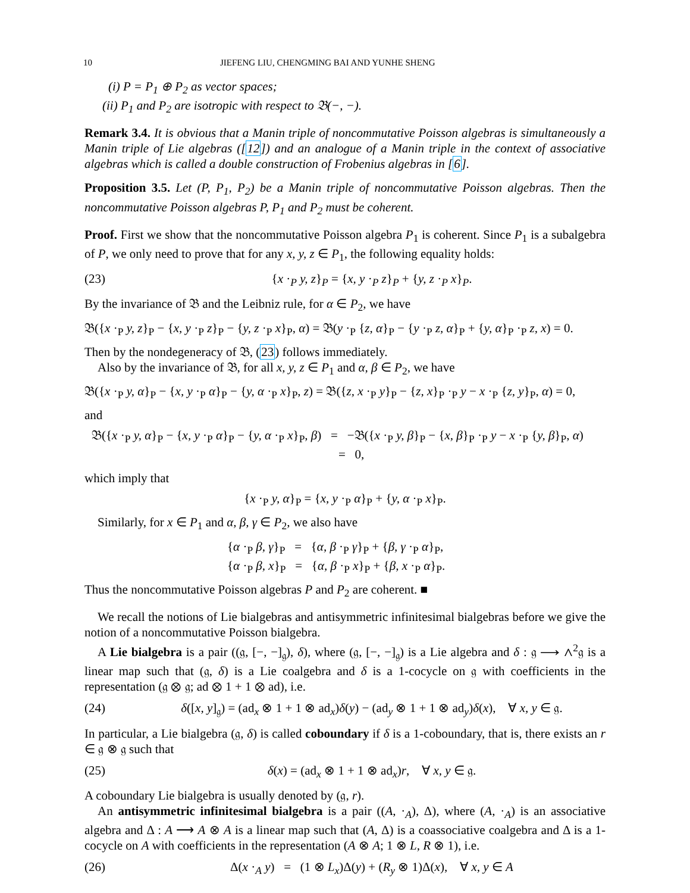10 JIEFENG LIU, CHENGMING BAI AND YUNHE SHENG
(i) P = P<sub>1</sub> ⊕ P<sub>2</sub> as vector spaces;
(ii) P<sub>1</sub> and P<sub>2</sub> are isotropic with respect to 𝔅(−, −).
Remark 3.4. It is obvious that a Manin triple of noncommutative Poisson algebras is simultaneously a Manin triple of Lie algebras ([12]) and an analogue of a Manin triple in the context of associative algebras which is called a double construction of Frobenius algebras in [6].
Proposition 3.5. Let (P, P<sub>1</sub>, P<sub>2</sub>) be a Manin triple of noncommutative Poisson algebras. Then the noncommutative Poisson algebras P, P<sub>1</sub> and P<sub>2</sub> must be coherent.
Proof. First we show that the noncommutative Poisson algebra P<sub>1</sub> is coherent. Since P<sub>1</sub> is a subalgebra of P, we only need to prove that for any x, y, z ∈ P<sub>1</sub>, the following equality holds:
(23) {x ·<sub>P</sub> y, z}<sub>P</sub> = {x, y ·<sub>P</sub> z}<sub>P</sub> + {y, z ·<sub>P</sub> x}<sub>P</sub>.
By the invariance of 𝔅 and the Leibniz rule, for α ∈ P<sub>2</sub>, we have
𝔅({x ·<sub>P</sub> y, z}<sub>P</sub> − {x, y ·<sub>P</sub> z}<sub>P</sub> − {y, z ·<sub>P</sub> x}<sub>P</sub>, α) = 𝔅(y ·<sub>P</sub> {z, α}<sub>P</sub> − {y ·<sub>P</sub> z, α}<sub>P</sub> + {y, α}<sub>P</sub> ·<sub>P</sub> z, x) = 0.
Then by the nondegeneracy of 𝔅, (23) follows immediately.
Also by the invariance of 𝔅, for all x, y, z ∈ P<sub>1</sub> and α, β ∈ P<sub>2</sub>, we have
𝔅({x ·<sub>P</sub> y, α}<sub>P</sub> − {x, y ·<sub>P</sub> α}<sub>P</sub> − {y, α ·<sub>P</sub> x}<sub>P</sub>, z) = 𝔅({z, x ·<sub>P</sub> y}<sub>P</sub> − {z, x}<sub>P</sub> ·<sub>P</sub> y − x ·<sub>P</sub> {z, y}<sub>P</sub>, α) = 0,
and
𝔅({x ·<sub>P</sub> y, α}<sub>P</sub> − {x, y ·<sub>P</sub> α}<sub>P</sub> − {y, α ·<sub>P</sub> x}<sub>P</sub>, β) = −𝔅({x ·<sub>P</sub> y, β}<sub>P</sub> − {x, β}<sub>P</sub> ·<sub>P</sub> y − x ·<sub>P</sub> {y, β}<sub>P</sub>, α)
= 0,
which imply that
{x ·<sub>P</sub> y, α}<sub>P</sub> = {x, y ·<sub>P</sub> α}<sub>P</sub> + {y, α ·<sub>P</sub> x}<sub>P</sub>.
Similarly, for x ∈ P<sub>1</sub> and α, β, γ ∈ P<sub>2</sub>, we also have
{α ·<sub>P</sub> β, γ}<sub>P</sub> = {α, β ·<sub>P</sub> γ}<sub>P</sub> + {β, γ ·<sub>P</sub> α}<sub>P</sub>,
{α ·<sub>P</sub> β, x}<sub>P</sub> = {α, β ·<sub>P</sub> x}<sub>P</sub> + {β, x ·<sub>P</sub> α}<sub>P</sub>.
Thus the noncommutative Poisson algebras P and P<sub>2</sub> are coherent. ■
We recall the notions of Lie bialgebras and antisymmetric infinitesimal bialgebras before we give the notion of a noncommutative Poisson bialgebra.
A Lie bialgebra is a pair ((𝔤, [−, −]<sub>𝔤</sub>), δ), where (𝔤, [−, −]<sub>𝔤</sub>) is a Lie algebra and δ : 𝔤 ⟶ ∧<sup>2</sup>𝔤 is a linear map such that (𝔤, δ) is a Lie coalgebra and δ is a 1-cocycle on 𝔤 with coefficients in the representation (𝔤 ⊗ 𝔤; ad ⊗ 1 + 1 ⊗ ad), i.e.
(24) δ([x, y]<sub>𝔤</sub>) = (ad<sub>x</sub> ⊗ 1 + 1 ⊗ ad<sub>x</sub>)δ(y) − (ad<sub>y</sub> ⊗ 1 + 1 ⊗ ad<sub>y</sub>)δ(x), ∀ x, y ∈ 𝔤.
In particular, a Lie bialgebra (𝔤, δ) is called coboundary if δ is a 1-coboundary, that is, there exists an r ∈ 𝔤 ⊗ 𝔤 such that
(25) δ(x) = (ad<sub>x</sub> ⊗ 1 + 1 ⊗ ad<sub>x</sub>)r, ∀ x, y ∈ 𝔤.
A coboundary Lie bialgebra is usually denoted by (𝔤, r).
An antisymmetric infinitesimal bialgebra is a pair ((A, ·<sub>A</sub>), Δ), where (A, ·<sub>A</sub>) is an associative algebra and Δ : A ⟶ A ⊗ A is a linear map such that (A, Δ) is a coassociative coalgebra and Δ is a 1-cocycle on A with coefficients in the representation (A ⊗ A; 1 ⊗ L, R ⊗ 1), i.e.
(26) Δ(x ·<sub>A</sub> y) = (1 ⊗ L<sub>x</sub>)Δ(y) + (R<sub>y</sub> ⊗ 1)Δ(x), ∀ x, y ∈ A